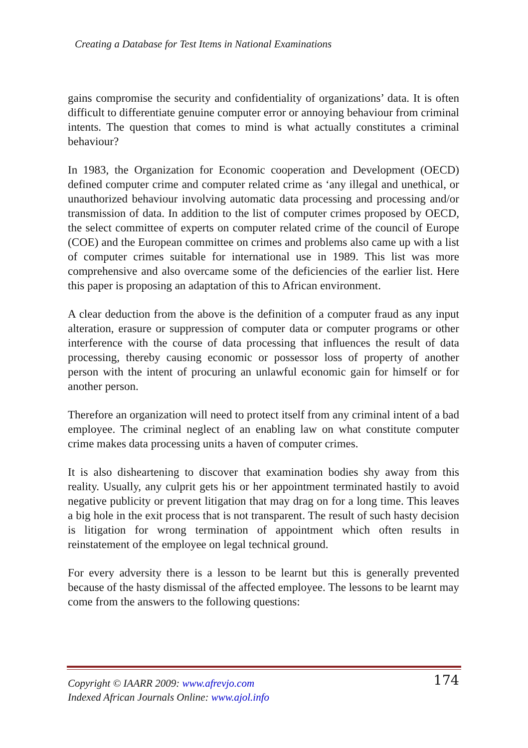Creating a Database for Test Items in National Examinations
gains compromise the security and confidentiality of organizations’ data. It is often difficult to differentiate genuine computer error or annoying behaviour from criminal intents. The question that comes to mind is what actually constitutes a criminal behaviour?
In 1983, the Organization for Economic cooperation and Development (OECD) defined computer crime and computer related crime as ‘any illegal and unethical, or unauthorized behaviour involving automatic data processing and processing and/or transmission of data. In addition to the list of computer crimes proposed by OECD, the select committee of experts on computer related crime of the council of Europe (COE) and the European committee on crimes and problems also came up with a list of computer crimes suitable for international use in 1989. This list was more comprehensive and also overcame some of the deficiencies of the earlier list. Here this paper is proposing an adaptation of this to African environment.
A clear deduction from the above is the definition of a computer fraud as any input alteration, erasure or suppression of computer data or computer programs or other interference with the course of data processing that influences the result of data processing, thereby causing economic or possessor loss of property of another person with the intent of procuring an unlawful economic gain for himself or for another person.
Therefore an organization will need to protect itself from any criminal intent of a bad employee. The criminal neglect of an enabling law on what constitute computer crime makes data processing units a haven of computer crimes.
It is also disheartening to discover that examination bodies shy away from this reality. Usually, any culprit gets his or her appointment terminated hastily to avoid negative publicity or prevent litigation that may drag on for a long time. This leaves a big hole in the exit process that is not transparent. The result of such hasty decision is litigation for wrong termination of appointment which often results in reinstatement of the employee on legal technical ground.
For every adversity there is a lesson to be learnt but this is generally prevented because of the hasty dismissal of the affected employee. The lessons to be learnt may come from the answers to the following questions:
Copyright © IAARR 2009: www.afrevjo.com
Indexed African Journals Online: www.ajol.info
174